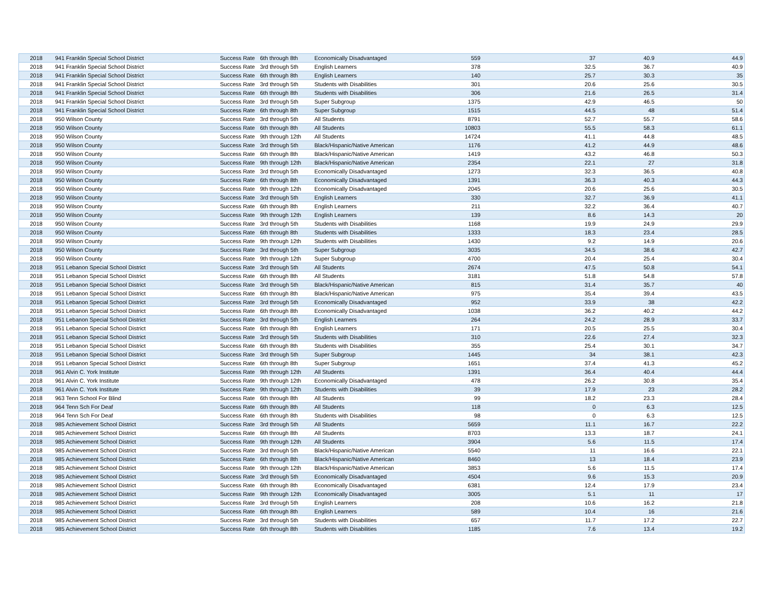| 2018 | 941 Franklin Special School District | Success Rate | 6th through 8th | Economically Disadvantaged | 559 | 37 | 40.9 | 44.9 |
| 2018 | 941 Franklin Special School District | Success Rate | 3rd through 5th | English Learners | 378 | 32.5 | 36.7 | 40.9 |
| 2018 | 941 Franklin Special School District | Success Rate | 6th through 8th | English Learners | 140 | 25.7 | 30.3 | 35 |
| 2018 | 941 Franklin Special School District | Success Rate | 3rd through 5th | Students with Disabilities | 301 | 20.6 | 25.6 | 30.5 |
| 2018 | 941 Franklin Special School District | Success Rate | 6th through 8th | Students with Disabilities | 306 | 21.6 | 26.5 | 31.4 |
| 2018 | 941 Franklin Special School District | Success Rate | 3rd through 5th | Super Subgroup | 1375 | 42.9 | 46.5 | 50 |
| 2018 | 941 Franklin Special School District | Success Rate | 6th through 8th | Super Subgroup | 1515 | 44.5 | 48 | 51.4 |
| 2018 | 950 Wilson County | Success Rate | 3rd through 5th | All Students | 8791 | 52.7 | 55.7 | 58.6 |
| 2018 | 950 Wilson County | Success Rate | 6th through 8th | All Students | 10803 | 55.5 | 58.3 | 61.1 |
| 2018 | 950 Wilson County | Success Rate | 9th through 12th | All Students | 14724 | 41.1 | 44.8 | 48.5 |
| 2018 | 950 Wilson County | Success Rate | 3rd through 5th | Black/Hispanic/Native American | 1176 | 41.2 | 44.9 | 48.6 |
| 2018 | 950 Wilson County | Success Rate | 6th through 8th | Black/Hispanic/Native American | 1419 | 43.2 | 46.8 | 50.3 |
| 2018 | 950 Wilson County | Success Rate | 9th through 12th | Black/Hispanic/Native American | 2354 | 22.1 | 27 | 31.8 |
| 2018 | 950 Wilson County | Success Rate | 3rd through 5th | Economically Disadvantaged | 1273 | 32.3 | 36.5 | 40.8 |
| 2018 | 950 Wilson County | Success Rate | 6th through 8th | Economically Disadvantaged | 1391 | 36.3 | 40.3 | 44.3 |
| 2018 | 950 Wilson County | Success Rate | 9th through 12th | Economically Disadvantaged | 2045 | 20.6 | 25.6 | 30.5 |
| 2018 | 950 Wilson County | Success Rate | 3rd through 5th | English Learners | 330 | 32.7 | 36.9 | 41.1 |
| 2018 | 950 Wilson County | Success Rate | 6th through 8th | English Learners | 211 | 32.2 | 36.4 | 40.7 |
| 2018 | 950 Wilson County | Success Rate | 9th through 12th | English Learners | 139 | 8.6 | 14.3 | 20 |
| 2018 | 950 Wilson County | Success Rate | 3rd through 5th | Students with Disabilities | 1168 | 19.9 | 24.9 | 29.9 |
| 2018 | 950 Wilson County | Success Rate | 6th through 8th | Students with Disabilities | 1333 | 18.3 | 23.4 | 28.5 |
| 2018 | 950 Wilson County | Success Rate | 9th through 12th | Students with Disabilities | 1430 | 9.2 | 14.9 | 20.6 |
| 2018 | 950 Wilson County | Success Rate | 3rd through 5th | Super Subgroup | 3035 | 34.5 | 38.6 | 42.7 |
| 2018 | 950 Wilson County | Success Rate | 9th through 12th | Super Subgroup | 4700 | 20.4 | 25.4 | 30.4 |
| 2018 | 951 Lebanon Special School District | Success Rate | 3rd through 5th | All Students | 2674 | 47.5 | 50.8 | 54.1 |
| 2018 | 951 Lebanon Special School District | Success Rate | 6th through 8th | All Students | 3181 | 51.8 | 54.8 | 57.8 |
| 2018 | 951 Lebanon Special School District | Success Rate | 3rd through 5th | Black/Hispanic/Native American | 815 | 31.4 | 35.7 | 40 |
| 2018 | 951 Lebanon Special School District | Success Rate | 6th through 8th | Black/Hispanic/Native American | 975 | 35.4 | 39.4 | 43.5 |
| 2018 | 951 Lebanon Special School District | Success Rate | 3rd through 5th | Economically Disadvantaged | 952 | 33.9 | 38 | 42.2 |
| 2018 | 951 Lebanon Special School District | Success Rate | 6th through 8th | Economically Disadvantaged | 1038 | 36.2 | 40.2 | 44.2 |
| 2018 | 951 Lebanon Special School District | Success Rate | 3rd through 5th | English Learners | 264 | 24.2 | 28.9 | 33.7 |
| 2018 | 951 Lebanon Special School District | Success Rate | 6th through 8th | English Learners | 171 | 20.5 | 25.5 | 30.4 |
| 2018 | 951 Lebanon Special School District | Success Rate | 3rd through 5th | Students with Disabilities | 310 | 22.6 | 27.4 | 32.3 |
| 2018 | 951 Lebanon Special School District | Success Rate | 6th through 8th | Students with Disabilities | 355 | 25.4 | 30.1 | 34.7 |
| 2018 | 951 Lebanon Special School District | Success Rate | 3rd through 5th | Super Subgroup | 1445 | 34 | 38.1 | 42.3 |
| 2018 | 951 Lebanon Special School District | Success Rate | 6th through 8th | Super Subgroup | 1651 | 37.4 | 41.3 | 45.2 |
| 2018 | 961 Alvin C. York Institute | Success Rate | 9th through 12th | All Students | 1391 | 36.4 | 40.4 | 44.4 |
| 2018 | 961 Alvin C. York Institute | Success Rate | 9th through 12th | Economically Disadvantaged | 478 | 26.2 | 30.8 | 35.4 |
| 2018 | 961 Alvin C. York Institute | Success Rate | 9th through 12th | Students with Disabilities | 39 | 17.9 | 23 | 28.2 |
| 2018 | 963 Tenn School For Blind | Success Rate | 6th through 8th | All Students | 99 | 18.2 | 23.3 | 28.4 |
| 2018 | 964 Tenn Sch For Deaf | Success Rate | 6th through 8th | All Students | 118 | 0 | 6.3 | 12.5 |
| 2018 | 964 Tenn Sch For Deaf | Success Rate | 6th through 8th | Students with Disabilities | 98 | 0 | 6.3 | 12.5 |
| 2018 | 985 Achievement School District | Success Rate | 3rd through 5th | All Students | 5659 | 11.1 | 16.7 | 22.2 |
| 2018 | 985 Achievement School District | Success Rate | 6th through 8th | All Students | 8703 | 13.3 | 18.7 | 24.1 |
| 2018 | 985 Achievement School District | Success Rate | 9th through 12th | All Students | 3904 | 5.6 | 11.5 | 17.4 |
| 2018 | 985 Achievement School District | Success Rate | 3rd through 5th | Black/Hispanic/Native American | 5540 | 11 | 16.6 | 22.1 |
| 2018 | 985 Achievement School District | Success Rate | 6th through 8th | Black/Hispanic/Native American | 8460 | 13 | 18.4 | 23.9 |
| 2018 | 985 Achievement School District | Success Rate | 9th through 12th | Black/Hispanic/Native American | 3853 | 5.6 | 11.5 | 17.4 |
| 2018 | 985 Achievement School District | Success Rate | 3rd through 5th | Economically Disadvantaged | 4504 | 9.6 | 15.3 | 20.9 |
| 2018 | 985 Achievement School District | Success Rate | 6th through 8th | Economically Disadvantaged | 6381 | 12.4 | 17.9 | 23.4 |
| 2018 | 985 Achievement School District | Success Rate | 9th through 12th | Economically Disadvantaged | 3005 | 5.1 | 11 | 17 |
| 2018 | 985 Achievement School District | Success Rate | 3rd through 5th | English Learners | 208 | 10.6 | 16.2 | 21.8 |
| 2018 | 985 Achievement School District | Success Rate | 6th through 8th | English Learners | 589 | 10.4 | 16 | 21.6 |
| 2018 | 985 Achievement School District | Success Rate | 3rd through 5th | Students with Disabilities | 657 | 11.7 | 17.2 | 22.7 |
| 2018 | 985 Achievement School District | Success Rate | 6th through 8th | Students with Disabilities | 1185 | 7.6 | 13.4 | 19.2 |